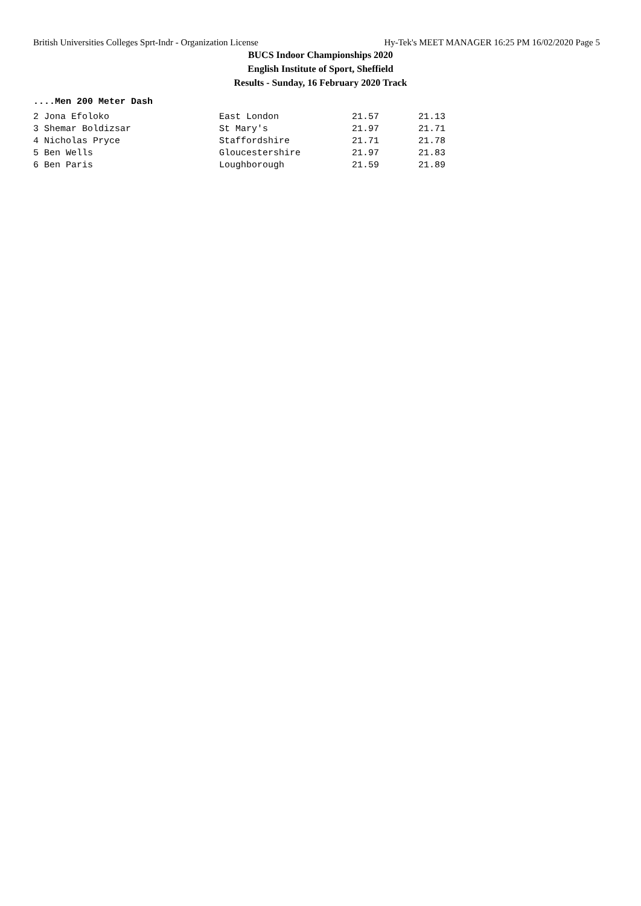British Universities Colleges Sprt-Indr - Organization License Hy-Tek's MEET MANAGER 16:25 PM 16/02/2020 Page 5
BUCS Indoor Championships 2020
English Institute of Sport, Sheffield
Results - Sunday, 16 February 2020 Track
....Men 200 Meter Dash
| 2 Jona Efoloko | East London | 21.57 | 21.13 |
| 3 Shemar Boldizsar | St Mary's | 21.97 | 21.71 |
| 4 Nicholas Pryce | Staffordshire | 21.71 | 21.78 |
| 5 Ben Wells | Gloucestershire | 21.97 | 21.83 |
| 6 Ben Paris | Loughborough | 21.59 | 21.89 |